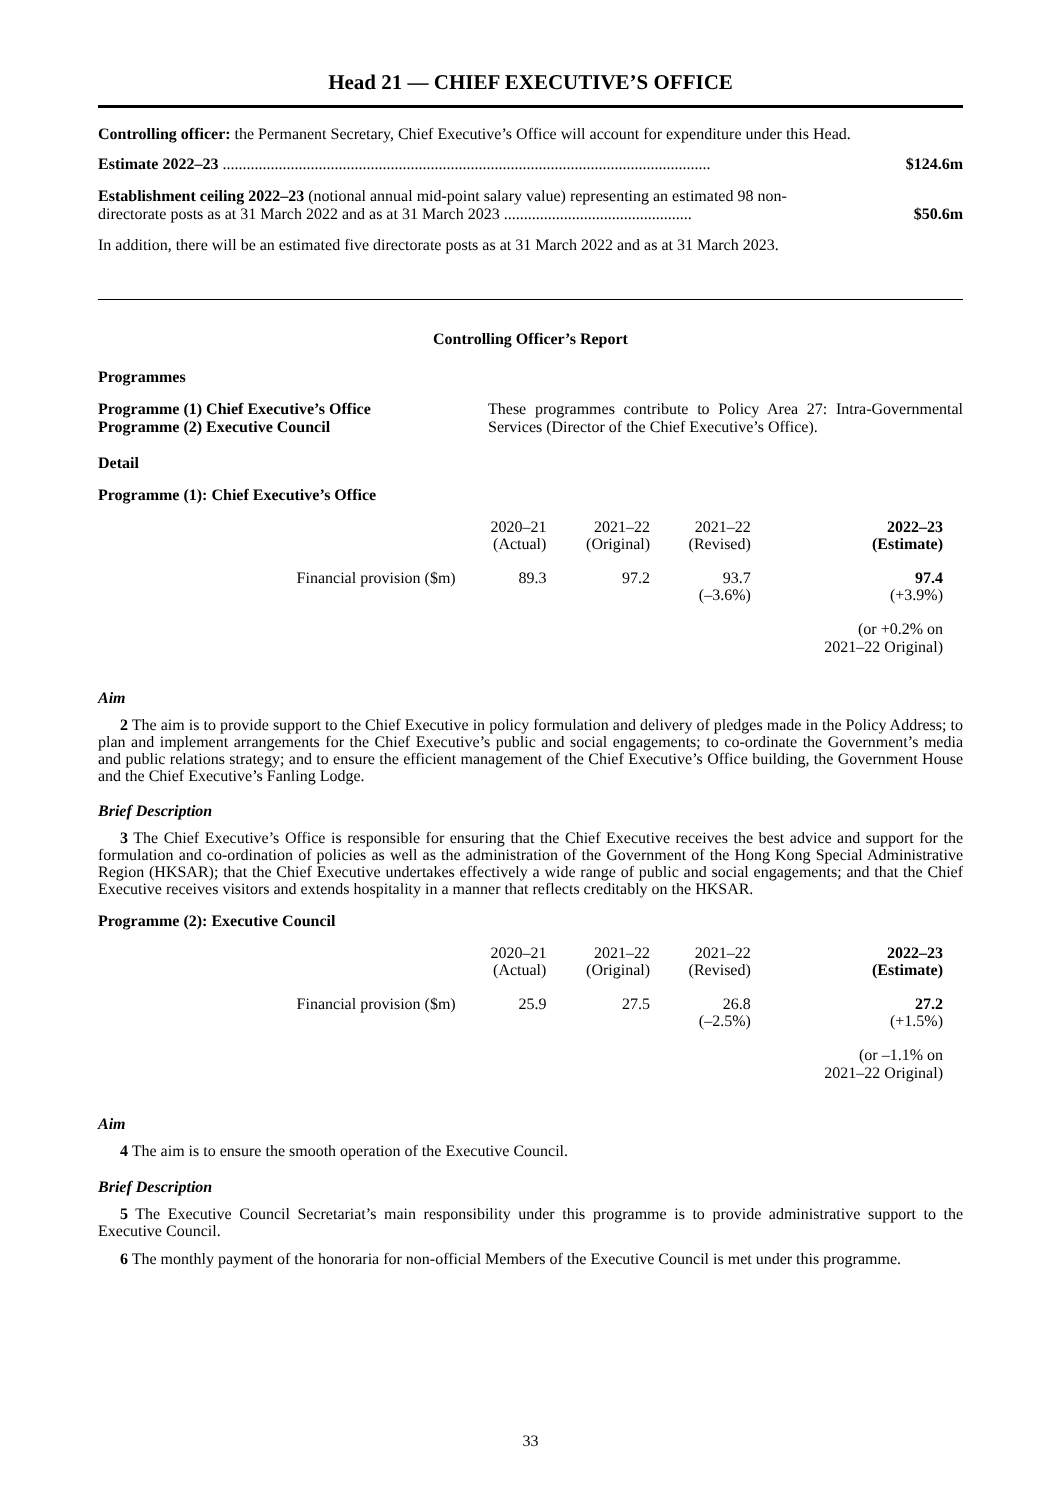Head 21 — CHIEF EXECUTIVE’S OFFICE
Controlling officer: the Permanent Secretary, Chief Executive’s Office will account for expenditure under this Head.
Estimate 2022–23 .......................................................................................................................... $124.6m
Establishment ceiling 2022–23 (notional annual mid-point salary value) representing an estimated 98 non-directorate posts as at 31 March 2022 and as at 31 March 2023 ............................................... $50.6m
In addition, there will be an estimated five directorate posts as at 31 March 2022 and as at 31 March 2023.
Controlling Officer’s Report
Programmes
Programme (1) Chief Executive’s Office
Programme (2) Executive Council
These programmes contribute to Policy Area 27: Intra-Governmental Services (Director of the Chief Executive’s Office).
Detail
Programme (1): Chief Executive’s Office
| | 2020–21 (Actual) | 2021–22 (Original) | 2021–22 (Revised) | 2022–23 (Estimate) |
| --- | --- | --- | --- | --- |
| Financial provision ($m) | 89.3 | 97.2 | 93.7 (–3.6%) | 97.4 (+3.9%) |
| | | | | (or +0.2% on 2021–22 Original) |
Aim
2 The aim is to provide support to the Chief Executive in policy formulation and delivery of pledges made in the Policy Address; to plan and implement arrangements for the Chief Executive’s public and social engagements; to co-ordinate the Government’s media and public relations strategy; and to ensure the efficient management of the Chief Executive’s Office building, the Government House and the Chief Executive’s Fanling Lodge.
Brief Description
3 The Chief Executive’s Office is responsible for ensuring that the Chief Executive receives the best advice and support for the formulation and co-ordination of policies as well as the administration of the Government of the Hong Kong Special Administrative Region (HKSAR); that the Chief Executive undertakes effectively a wide range of public and social engagements; and that the Chief Executive receives visitors and extends hospitality in a manner that reflects creditably on the HKSAR.
Programme (2): Executive Council
| | 2020–21 (Actual) | 2021–22 (Original) | 2021–22 (Revised) | 2022–23 (Estimate) |
| --- | --- | --- | --- | --- |
| Financial provision ($m) | 25.9 | 27.5 | 26.8 (–2.5%) | 27.2 (+1.5%) |
| | | | | (or –1.1% on 2021–22 Original) |
Aim
4 The aim is to ensure the smooth operation of the Executive Council.
Brief Description
5 The Executive Council Secretariat’s main responsibility under this programme is to provide administrative support to the Executive Council.
6 The monthly payment of the honoraria for non-official Members of the Executive Council is met under this programme.
33